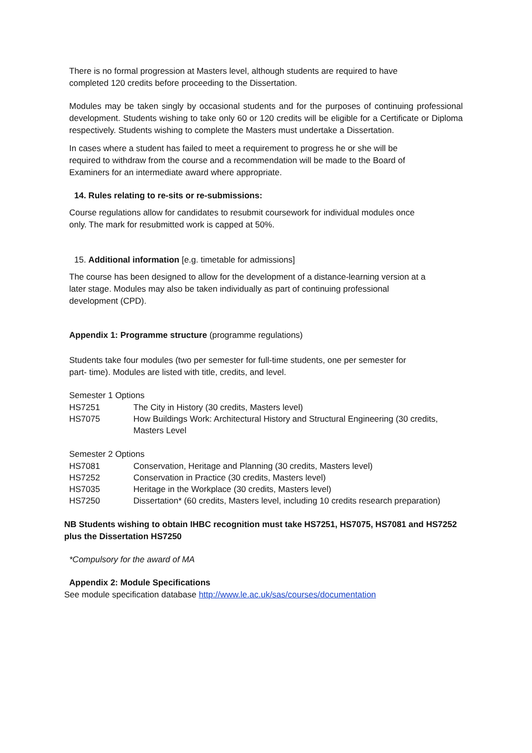There is no formal progression at Masters level, although students are required to have
completed 120 credits before proceeding to the Dissertation.
Modules may be taken singly by occasional students and for the purposes of continuing professional development. Students wishing to take only 60 or 120 credits will be eligible for a Certificate or Diploma respectively. Students wishing to complete the Masters must undertake a Dissertation.
In cases where a student has failed to meet a requirement to progress he or she will be
required to withdraw from the course and a recommendation will be made to the Board of
Examiners for an intermediate award where appropriate.
14. Rules relating to re-sits or re-submissions:
Course regulations allow for candidates to resubmit coursework for individual modules once
only. The mark for resubmitted work is capped at 50%.
15. Additional information [e.g. timetable for admissions]
The course has been designed to allow for the development of a distance-learning version at a
later stage. Modules may also be taken individually as part of continuing professional
development (CPD).
Appendix 1: Programme structure (programme regulations)
Students take four modules (two per semester for full-time students, one per semester for
part- time). Modules are listed with title, credits, and level.
Semester 1 Options
| HS7251 | The City in History (30 credits, Masters level) |
| HS7075 | How Buildings Work: Architectural History and Structural Engineering (30 credits, Masters Level |
Semester 2 Options
| HS7081 | Conservation, Heritage and Planning (30 credits, Masters level) |
| HS7252 | Conservation in Practice (30 credits, Masters level) |
| HS7035 | Heritage in the Workplace (30 credits, Masters level) |
| HS7250 | Dissertation* (60 credits, Masters level, including 10 credits research preparation) |
NB Students wishing to obtain IHBC recognition must take HS7251, HS7075, HS7081 and HS7252
plus the Dissertation HS7250
*Compulsory for the award of MA
Appendix 2: Module Specifications
See module specification database http://www.le.ac.uk/sas/courses/documentation